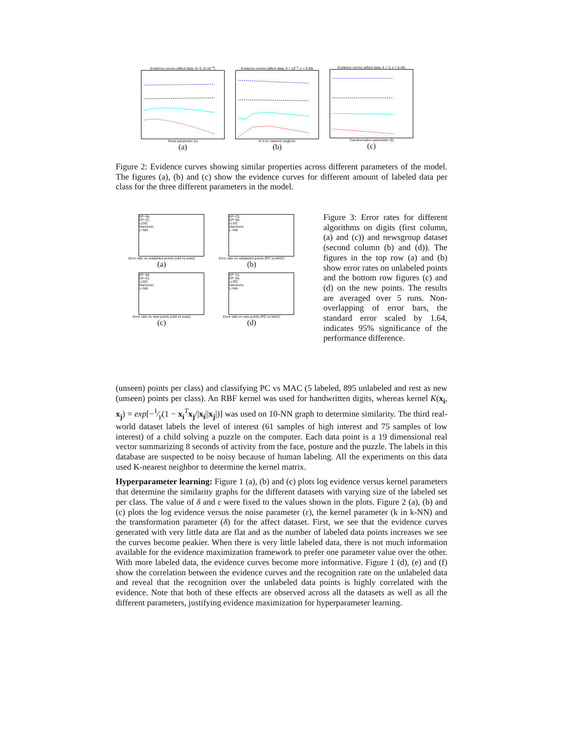Evidence curves (affect data, K=3, δ=10<sup>−4</sup>)
Noise parameter (ε)
(a)
Evidence curves (affect data, δ = 10<sup>−4</sup>, ε = 0.05)
K in K−nearest neigbors
(b)
Evidence curves (affect data, K = 3, ε = 0.05)
Transformation parameter (δ)
(c)
Figure 2: Evidence curves showing similar properties across different parameters of the model. The figures (a), (b) and (c) show the evidence curves for different amount of labeled data per class for the three different parameters in the model.
EP−NL
EP−CL
LLGC
Harmonic
1−NN
Error rate on unlabeled points (odd vs even)
(a)
EP−CL
EP−NL
LLGC
Harmonic
1−NN
Error rate on unlabeled points (PC vs MAC)
(b)
EP−NL
EP−CL
LLGC
Harmonic
1−NN
Error rate on new points (odd vs even)
(c)
EP−CL
EP_NL
LLGC
Harmonic
1−NN
Error rate on new points (PC vs MAC)
(d)
Figure 3: Error rates for different algorithms on digits (first column, (a) and (c)) and newsgroup dataset (second column (b) and (d)). The figures in the top row (a) and (b) show error rates on unlabeled points and the bottom row figures (c) and (d) on the new points. The results are averaged over 5 runs. Non-overlapping of error bars, the standard error scaled by 1.64, indicates 95% significance of the performance difference.
(unseen) points per class) and classifying PC vs MAC (5 labeled, 895 unlabeled and rest as new (unseen) points per class). An RBF kernel was used for handwritten digits, whereas kernel K(x<sub>i</sub>, x<sub>j</sub>) = exp[−1⁄γ(1 − x<sub>i</sub><sup>T</sup>x<sub>j</sub>/|x<sub>i</sub>||x<sub>j</sub>|)] was used on 10-NN graph to determine similarity. The third real-world dataset labels the level of interest (61 samples of high interest and 75 samples of low interest) of a child solving a puzzle on the computer. Each data point is a 19 dimensional real vector summarizing 8 seconds of activity from the face, posture and the puzzle. The labels in this database are suspected to be noisy because of human labeling. All the experiments on this data used K-nearest neighbor to determine the kernel matrix.
Hyperparameter learning: Figure 1 (a), (b) and (c) plots log evidence versus kernel parameters that determine the similarity graphs for the different datasets with varying size of the labeled set per class. The value of δ and ε were fixed to the values shown in the plots. Figure 2 (a), (b) and (c) plots the log evidence versus the noise parameter (ε), the kernel parameter (k in k-NN) and the transformation parameter (δ) for the affect dataset. First, we see that the evidence curves generated with very little data are flat and as the number of labeled data points increases we see the curves become peakier. When there is very little labeled data, there is not much information available for the evidence maximization framework to prefer one parameter value over the other. With more labeled data, the evidence curves become more informative. Figure 1 (d), (e) and (f) show the correlation between the evidence curves and the recognition rate on the unlabeled data and reveal that the recognition over the unlabeled data points is highly correlated with the evidence. Note that both of these effects are observed across all the datasets as well as all the different parameters, justifying evidence maximization for hyperparameter learning.